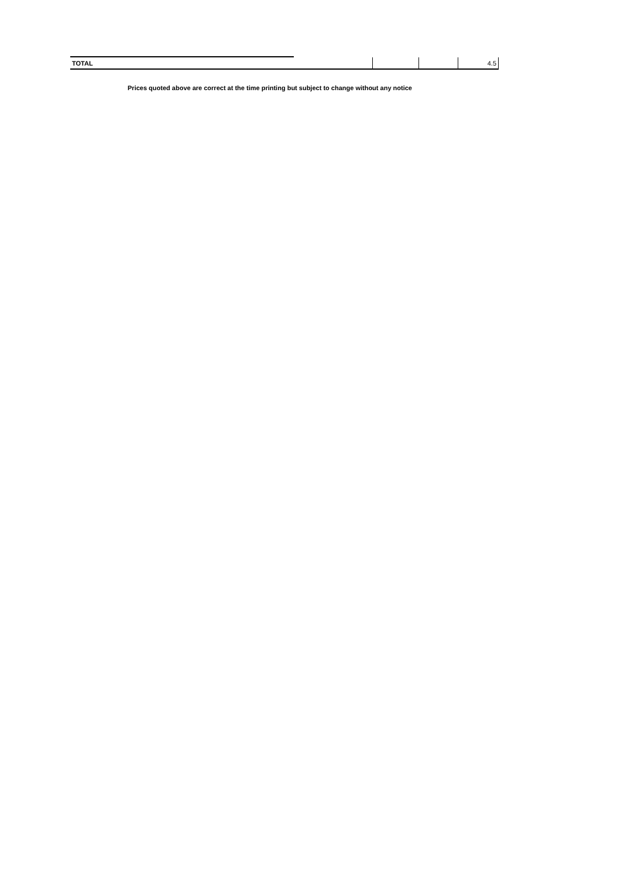| TOTAL | | | 4.5 |
Prices quoted above are correct at the time printing but subject to change without any notice